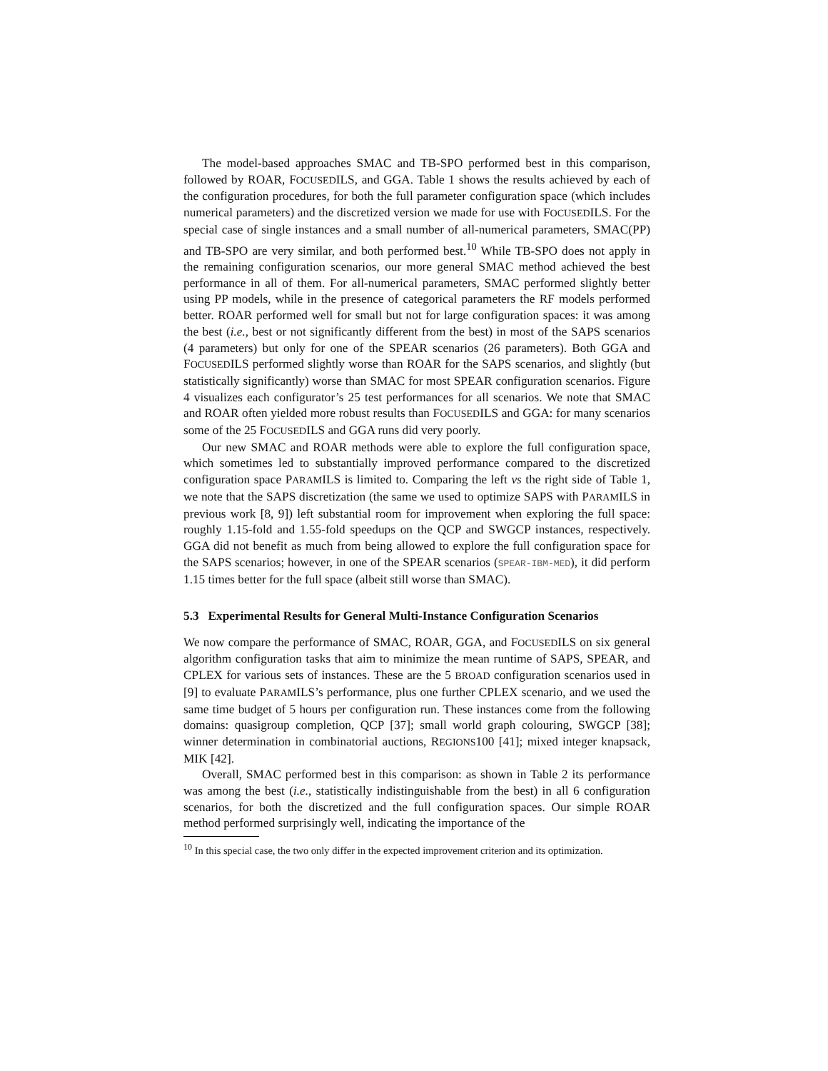The model-based approaches SMAC and TB-SPO performed best in this comparison, followed by ROAR, FOCUSEDILS, and GGA. Table 1 shows the results achieved by each of the configuration procedures, for both the full parameter configuration space (which includes numerical parameters) and the discretized version we made for use with FOCUSEDILS. For the special case of single instances and a small number of all-numerical parameters, SMAC(PP) and TB-SPO are very similar, and both performed best.<sup>10</sup> While TB-SPO does not apply in the remaining configuration scenarios, our more general SMAC method achieved the best performance in all of them. For all-numerical parameters, SMAC performed slightly better using PP models, while in the presence of categorical parameters the RF models performed better. ROAR performed well for small but not for large configuration spaces: it was among the best (i.e., best or not significantly different from the best) in most of the SAPS scenarios (4 parameters) but only for one of the SPEAR scenarios (26 parameters). Both GGA and FOCUSEDILS performed slightly worse than ROAR for the SAPS scenarios, and slightly (but statistically significantly) worse than SMAC for most SPEAR configuration scenarios. Figure 4 visualizes each configurator’s 25 test performances for all scenarios. We note that SMAC and ROAR often yielded more robust results than FOCUSEDILS and GGA: for many scenarios some of the 25 FOCUSEDILS and GGA runs did very poorly.
Our new SMAC and ROAR methods were able to explore the full configuration space, which sometimes led to substantially improved performance compared to the discretized configuration space PARAMILS is limited to. Comparing the left vs the right side of Table 1, we note that the SAPS discretization (the same we used to optimize SAPS with PARAMILS in previous work [8, 9]) left substantial room for improvement when exploring the full space: roughly 1.15-fold and 1.55-fold speedups on the QCP and SWGCP instances, respectively. GGA did not benefit as much from being allowed to explore the full configuration space for the SAPS scenarios; however, in one of the SPEAR scenarios (SPEAR-IBM-MED), it did perform 1.15 times better for the full space (albeit still worse than SMAC).
5.3 Experimental Results for General Multi-Instance Configuration Scenarios
We now compare the performance of SMAC, ROAR, GGA, and FOCUSEDILS on six general algorithm configuration tasks that aim to minimize the mean runtime of SAPS, SPEAR, and CPLEX for various sets of instances. These are the 5 BROAD configuration scenarios used in [9] to evaluate PARAMILS’s performance, plus one further CPLEX scenario, and we used the same time budget of 5 hours per configuration run. These instances come from the following domains: quasigroup completion, QCP [37]; small world graph colouring, SWGCP [38]; winner determination in combinatorial auctions, REGIONS100 [41]; mixed integer knapsack, MIK [42].
Overall, SMAC performed best in this comparison: as shown in Table 2 its performance was among the best (i.e., statistically indistinguishable from the best) in all 6 configuration scenarios, for both the discretized and the full configuration spaces. Our simple ROAR method performed surprisingly well, indicating the importance of the
<sup>10</sup> In this special case, the two only differ in the expected improvement criterion and its optimization.